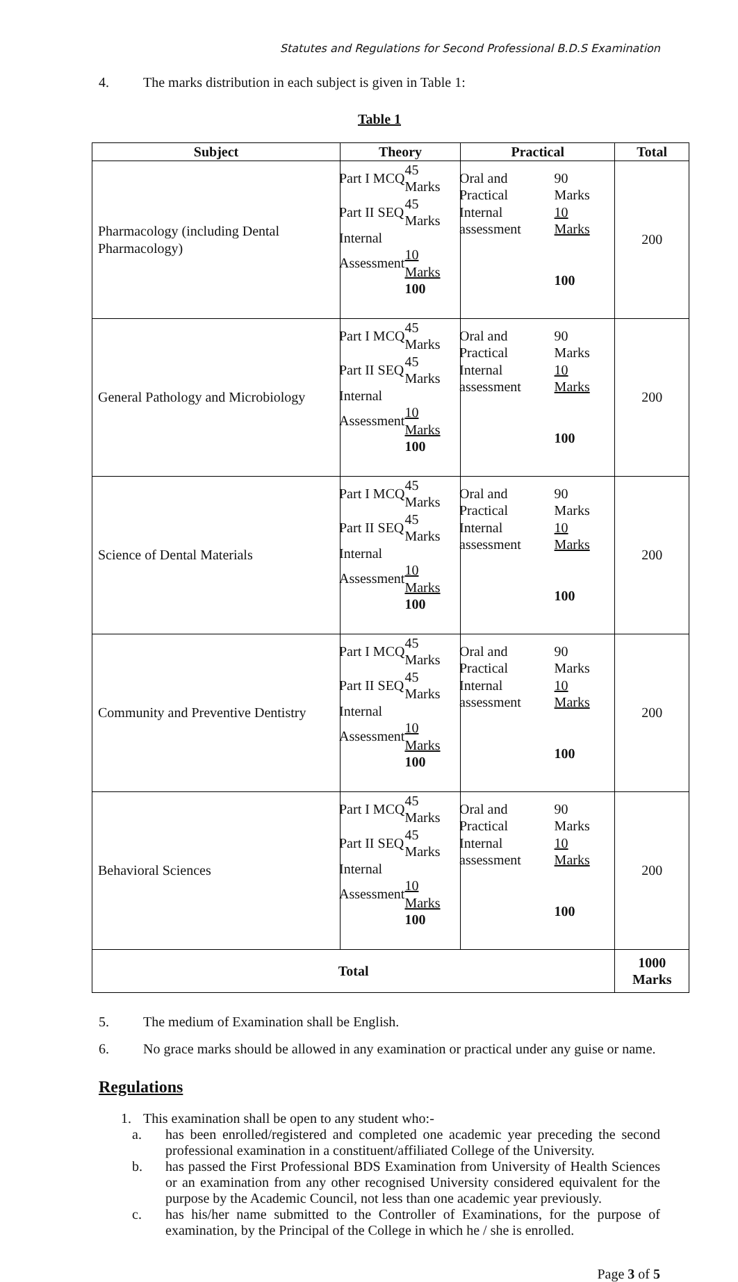Statutes and Regulations for Second Professional B.D.S Examination
4. The marks distribution in each subject is given in Table 1:
Table 1
| Subject | Theory | Practical | Total |
| --- | --- | --- | --- |
| Pharmacology (including Dental Pharmacology) | / Part I MCQ / 45 Marks / / Part II SEQ / 45 Marks / / Internal / / / Assessment / 10 Marks / / / 100 / | / Oral and Practical / 90 Marks / / Internal assessment / 10 Marks / / / 100 / | 200 |
| General Pathology and Microbiology | / Part I MCQ / 45 Marks / / Part II SEQ / 45 Marks / / Internal / / / Assessment / 10 Marks / / / 100 / | / Oral and Practical / 90 Marks / / Internal assessment / 10 Marks / / / 100 / | 200 |
| Science of Dental Materials | / Part I MCQ / 45 Marks / / Part II SEQ / 45 Marks / / Internal / / / Assessment / 10 Marks / / / 100 / | / Oral and Practical / 90 Marks / / Internal assessment / 10 Marks / / / 100 / | 200 |
| Community and Preventive Dentistry | / Part I MCQ / 45 Marks / / Part II SEQ / 45 Marks / / Internal / / / Assessment / 10 Marks / / / 100 / | / Oral and Practical / 90 Marks / / Internal assessment / 10 Marks / / / 100 / | 200 |
| Behavioral Sciences | / Part I MCQ / 45 Marks / / Part II SEQ / 45 Marks / / Internal / / / Assessment / 10 Marks / / / 100 / | / Oral and Practical / 90 Marks / / Internal assessment / 10 Marks / / / 100 / | 200 |
| Total | | | 1000 Marks |
5. The medium of Examination shall be English.
6. No grace marks should be allowed in any examination or practical under any guise or name.
Regulations
1. This examination shall be open to any student who:-
a. has been enrolled/registered and completed one academic year preceding the second professional examination in a constituent/affiliated College of the University.
b. has passed the First Professional BDS Examination from University of Health Sciences or an examination from any other recognised University considered equivalent for the purpose by the Academic Council, not less than one academic year previously.
c. has his/her name submitted to the Controller of Examinations, for the purpose of examination, by the Principal of the College in which he / she is enrolled.
Page 3 of 5